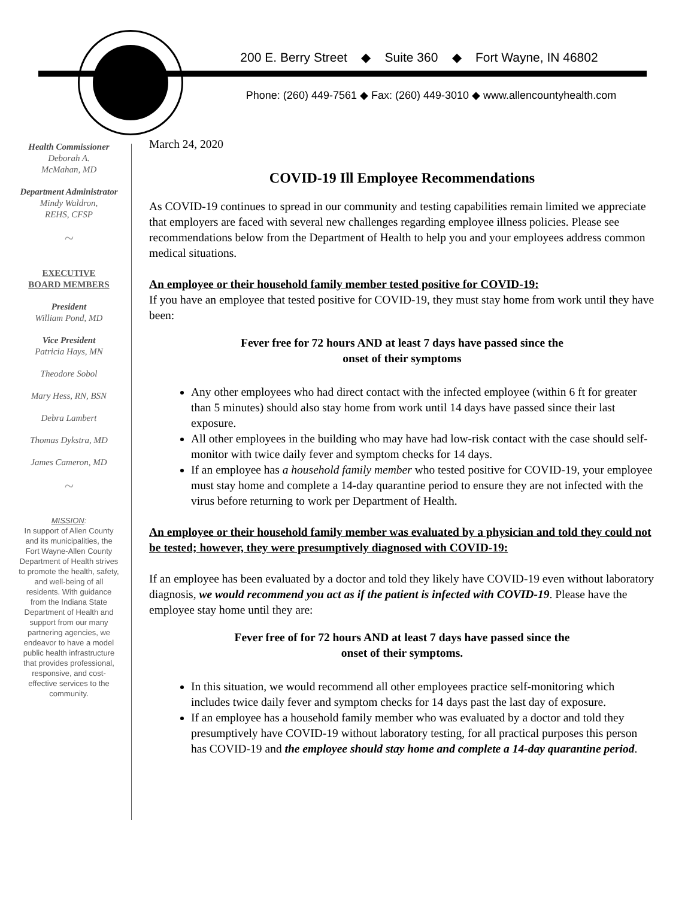200 E. Berry Street ◆ Suite 360 ◆ Fort Wayne, IN 46802
Phone: (260) 449-7561 ◆ Fax: (260) 449-3010 ◆ www.allencountyhealth.com
Health Commissioner
Deborah A.
McMahan, MD
Department Administrator
Mindy Waldron,
REHS, CFSP
~
EXECUTIVE
BOARD MEMBERS
President
William Pond, MD
Vice President
Patricia Hays, MN
Theodore Sobol
Mary Hess, RN, BSN
Debra Lambert
Thomas Dykstra, MD
James Cameron, MD
~
MISSION:
In support of Allen County and its municipalities, the Fort Wayne-Allen County Department of Health strives to promote the health, safety, and well-being of all residents. With guidance from the Indiana State Department of Health and support from our many partnering agencies, we endeavor to have a model public health infrastructure that provides professional, responsive, and cost-effective services to the community.
March 24, 2020
COVID-19 Ill Employee Recommendations
As COVID-19 continues to spread in our community and testing capabilities remain limited we appreciate that employers are faced with several new challenges regarding employee illness policies. Please see recommendations below from the Department of Health to help you and your employees address common medical situations.
An employee or their household family member tested positive for COVID-19:
If you have an employee that tested positive for COVID-19, they must stay home from work until they have been:
Fever free for 72 hours AND at least 7 days have passed since the
onset of their symptoms
Any other employees who had direct contact with the infected employee (within 6 ft for greater than 5 minutes) should also stay home from work until 14 days have passed since their last exposure.
All other employees in the building who may have had low-risk contact with the case should self-monitor with twice daily fever and symptom checks for 14 days.
If an employee has a household family member who tested positive for COVID-19, your employee must stay home and complete a 14-day quarantine period to ensure they are not infected with the virus before returning to work per Department of Health.
An employee or their household family member was evaluated by a physician and told they could not be tested; however, they were presumptively diagnosed with COVID-19:
If an employee has been evaluated by a doctor and told they likely have COVID-19 even without laboratory diagnosis, we would recommend you act as if the patient is infected with COVID-19. Please have the employee stay home until they are:
Fever free of for 72 hours AND at least 7 days have passed since the
onset of their symptoms.
In this situation, we would recommend all other employees practice self-monitoring which includes twice daily fever and symptom checks for 14 days past the last day of exposure.
If an employee has a household family member who was evaluated by a doctor and told they presumptively have COVID-19 without laboratory testing, for all practical purposes this person has COVID-19 and the employee should stay home and complete a 14-day quarantine period.